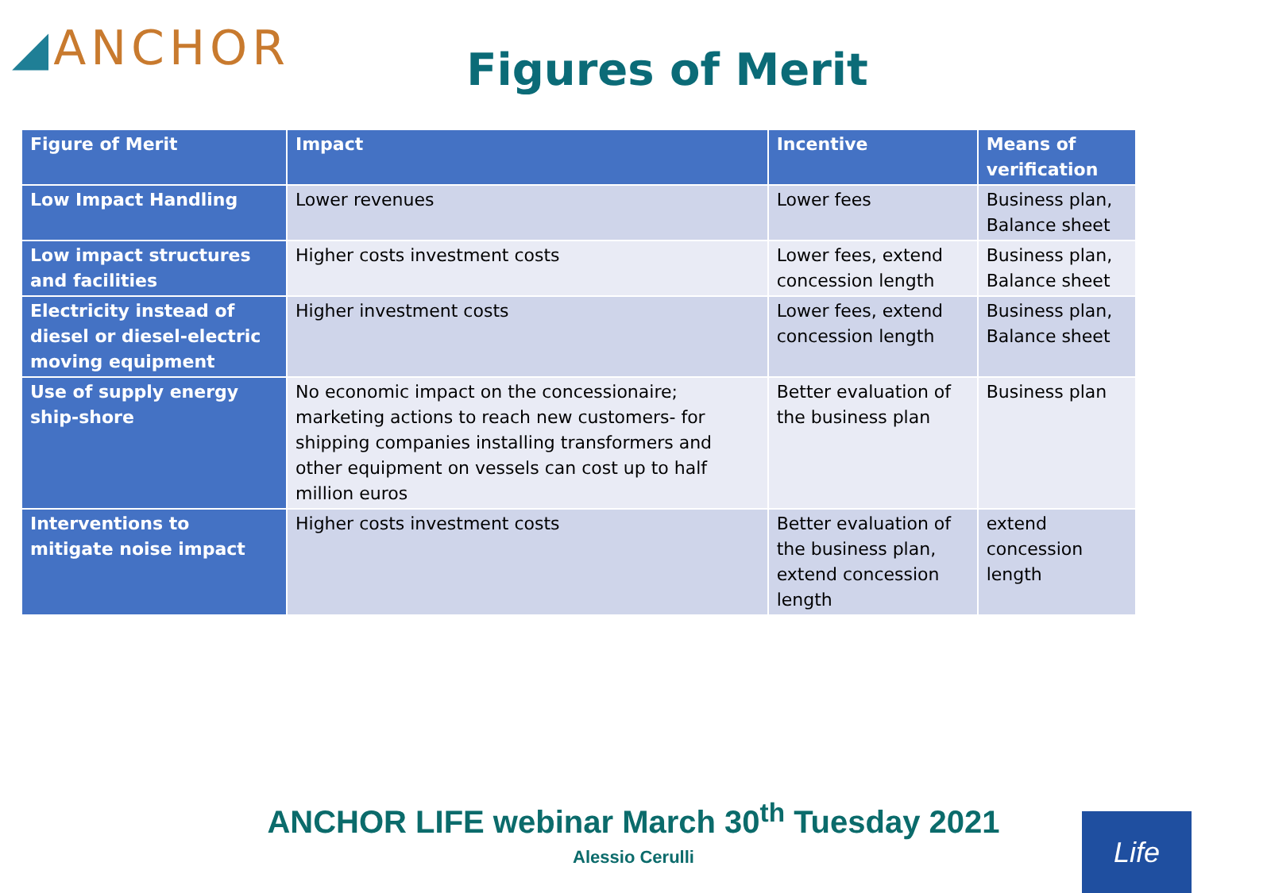◢ANCHOR
Figures of Merit
| Figure of Merit | Impact | Incentive | Means of verification |
| --- | --- | --- | --- |
| Low Impact Handling | Lower revenues | Lower fees | Business plan, Balance sheet |
| Low impact structures and facilities | Higher costs investment costs | Lower fees, extend concession length | Business plan, Balance sheet |
| Electricity instead of diesel or diesel-electric moving equipment | Higher investment costs | Lower fees, extend concession length | Business plan, Balance sheet |
| Use of supply energy ship-shore | No economic impact on the concessionaire; marketing actions to reach new customers- for shipping companies installing transformers and other equipment on vessels can cost up to half million euros | Better evaluation of the business plan | Business plan |
| Interventions to mitigate noise impact | Higher costs investment costs | Better evaluation of the business plan, extend concession length | extend concession length |
ANCHOR LIFE webinar March 30<sup>th</sup> Tuesday 2021
Alessio Cerulli
Life